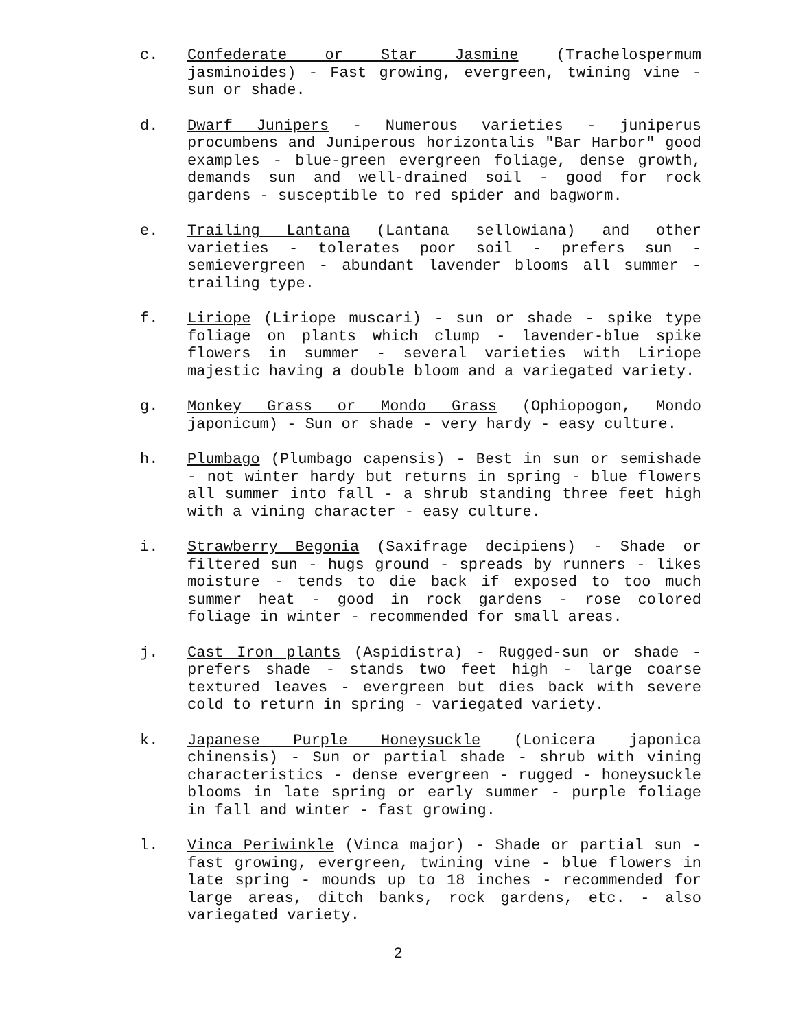c. Confederate or Star Jasmine (Trachelospermum jasminoides) - Fast growing, evergreen, twining vine - sun or shade.
d. Dwarf Junipers - Numerous varieties - juniperus procumbens and Juniperous horizontalis "Bar Harbor" good examples - blue-green evergreen foliage, dense growth, demands sun and well-drained soil - good for rock gardens - susceptible to red spider and bagworm.
e. Trailing Lantana (Lantana sellowiana) and other varieties - tolerates poor soil - prefers sun - semievergreen - abundant lavender blooms all summer - trailing type.
f. Liriope (Liriope muscari) - sun or shade - spike type foliage on plants which clump - lavender-blue spike flowers in summer - several varieties with Liriope majestic having a double bloom and a variegated variety.
g. Monkey Grass or Mondo Grass (Ophiopogon, Mondo japonicum) - Sun or shade - very hardy - easy culture.
h. Plumbago (Plumbago capensis) - Best in sun or semishade - not winter hardy but returns in spring - blue flowers all summer into fall - a shrub standing three feet high with a vining character - easy culture.
i. Strawberry Begonia (Saxifrage decipiens) - Shade or filtered sun - hugs ground - spreads by runners - likes moisture - tends to die back if exposed to too much summer heat - good in rock gardens - rose colored foliage in winter - recommended for small areas.
j. Cast Iron plants (Aspidistra) - Rugged-sun or shade - prefers shade - stands two feet high - large coarse textured leaves - evergreen but dies back with severe cold to return in spring - variegated variety.
k. Japanese Purple Honeysuckle (Lonicera japonica chinensis) - Sun or partial shade - shrub with vining characteristics - dense evergreen - rugged - honeysuckle blooms in late spring or early summer - purple foliage in fall and winter - fast growing.
l. Vinca Periwinkle (Vinca major) - Shade or partial sun - fast growing, evergreen, twining vine - blue flowers in late spring - mounds up to 18 inches - recommended for large areas, ditch banks, rock gardens, etc. - also variegated variety.
2